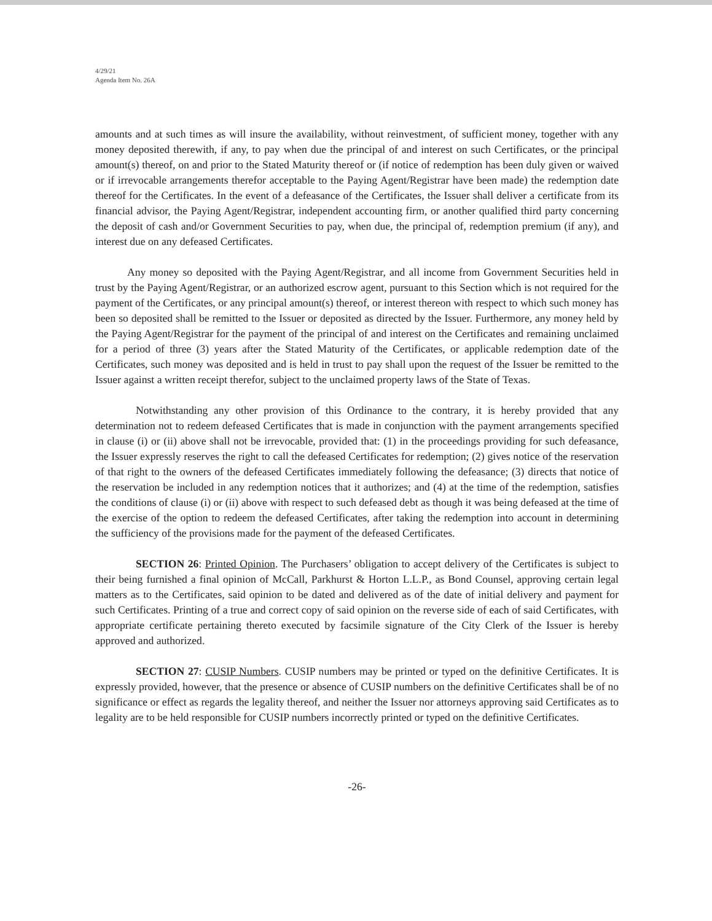4/29/21
Agenda Item No. 26A
amounts and at such times as will insure the availability, without reinvestment, of sufficient money, together with any money deposited therewith, if any, to pay when due the principal of and interest on such Certificates, or the principal amount(s) thereof, on and prior to the Stated Maturity thereof or (if notice of redemption has been duly given or waived or if irrevocable arrangements therefor acceptable to the Paying Agent/Registrar have been made) the redemption date thereof for the Certificates. In the event of a defeasance of the Certificates, the Issuer shall deliver a certificate from its financial advisor, the Paying Agent/Registrar, independent accounting firm, or another qualified third party concerning the deposit of cash and/or Government Securities to pay, when due, the principal of, redemption premium (if any), and interest due on any defeased Certificates.
Any money so deposited with the Paying Agent/Registrar, and all income from Government Securities held in trust by the Paying Agent/Registrar, or an authorized escrow agent, pursuant to this Section which is not required for the payment of the Certificates, or any principal amount(s) thereof, or interest thereon with respect to which such money has been so deposited shall be remitted to the Issuer or deposited as directed by the Issuer. Furthermore, any money held by the Paying Agent/Registrar for the payment of the principal of and interest on the Certificates and remaining unclaimed for a period of three (3) years after the Stated Maturity of the Certificates, or applicable redemption date of the Certificates, such money was deposited and is held in trust to pay shall upon the request of the Issuer be remitted to the Issuer against a written receipt therefor, subject to the unclaimed property laws of the State of Texas.
Notwithstanding any other provision of this Ordinance to the contrary, it is hereby provided that any determination not to redeem defeased Certificates that is made in conjunction with the payment arrangements specified in clause (i) or (ii) above shall not be irrevocable, provided that: (1) in the proceedings providing for such defeasance, the Issuer expressly reserves the right to call the defeased Certificates for redemption; (2) gives notice of the reservation of that right to the owners of the defeased Certificates immediately following the defeasance; (3) directs that notice of the reservation be included in any redemption notices that it authorizes; and (4) at the time of the redemption, satisfies the conditions of clause (i) or (ii) above with respect to such defeased debt as though it was being defeased at the time of the exercise of the option to redeem the defeased Certificates, after taking the redemption into account in determining the sufficiency of the provisions made for the payment of the defeased Certificates.
SECTION 26: Printed Opinion. The Purchasers’ obligation to accept delivery of the Certificates is subject to their being furnished a final opinion of McCall, Parkhurst & Horton L.L.P., as Bond Counsel, approving certain legal matters as to the Certificates, said opinion to be dated and delivered as of the date of initial delivery and payment for such Certificates. Printing of a true and correct copy of said opinion on the reverse side of each of said Certificates, with appropriate certificate pertaining thereto executed by facsimile signature of the City Clerk of the Issuer is hereby approved and authorized.
SECTION 27: CUSIP Numbers. CUSIP numbers may be printed or typed on the definitive Certificates. It is expressly provided, however, that the presence or absence of CUSIP numbers on the definitive Certificates shall be of no significance or effect as regards the legality thereof, and neither the Issuer nor attorneys approving said Certificates as to legality are to be held responsible for CUSIP numbers incorrectly printed or typed on the definitive Certificates.
-26-